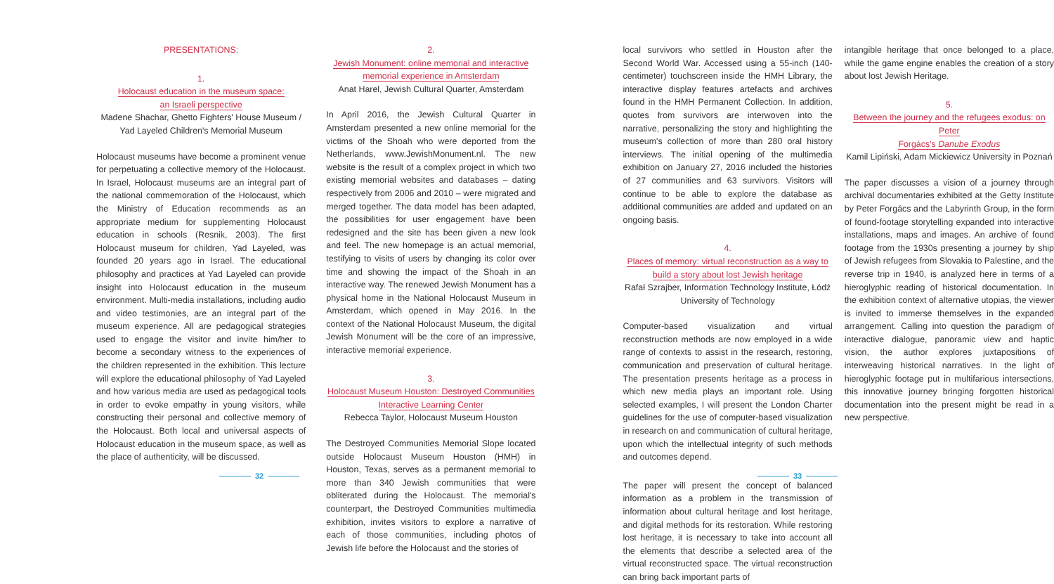PRESENTATIONS:
1.
Holocaust education in the museum space:
an Israeli perspective
Madene Shachar, Ghetto Fighters' House Museum / Yad Layeled Children's Memorial Museum
Holocaust museums have become a prominent venue for perpetuating a collective memory of the Holocaust. In Israel, Holocaust museums are an integral part of the national commemoration of the Holocaust, which the Ministry of Education recommends as an appropriate medium for supplementing Holocaust education in schools (Resnik, 2003). The first Holocaust museum for children, Yad Layeled, was founded 20 years ago in Israel. The educational philosophy and practices at Yad Layeled can provide insight into Holocaust education in the museum environment. Multi-media installations, including audio and video testimonies, are an integral part of the museum experience. All are pedagogical strategies used to engage the visitor and invite him/her to become a secondary witness to the experiences of the children represented in the exhibition. This lecture will explore the educational philosophy of Yad Layeled and how various media are used as pedagogical tools in order to evoke empathy in young visitors, while constructing their personal and collective memory of the Holocaust. Both local and universal aspects of Holocaust education in the museum space, as well as the place of authenticity, will be discussed.
2.
Jewish Monument: online memorial and interactive
memorial experience in Amsterdam
Anat Harel, Jewish Cultural Quarter, Amsterdam
In April 2016, the Jewish Cultural Quarter in Amsterdam presented a new online memorial for the victims of the Shoah who were deported from the Netherlands, www.JewishMonument.nl. The new website is the result of a complex project in which two existing memorial websites and databases – dating respectively from 2006 and 2010 – were migrated and merged together. The data model has been adapted, the possibilities for user engagement have been redesigned and the site has been given a new look and feel. The new homepage is an actual memorial, testifying to visits of users by changing its color over time and showing the impact of the Shoah in an interactive way. The renewed Jewish Monument has a physical home in the National Holocaust Museum in Amsterdam, which opened in May 2016. In the context of the National Holocaust Museum, the digital Jewish Monument will be the core of an impressive, interactive memorial experience.
3.
Holocaust Museum Houston: Destroyed Communities
Interactive Learning Center
Rebecca Taylor, Holocaust Museum Houston
The Destroyed Communities Memorial Slope located outside Holocaust Museum Houston (HMH) in Houston, Texas, serves as a permanent memorial to more than 340 Jewish communities that were obliterated during the Holocaust. The memorial's counterpart, the Destroyed Communities multimedia exhibition, invites visitors to explore a narrative of each of those communities, including photos of Jewish life before the Holocaust and the stories of
local survivors who settled in Houston after the Second World War. Accessed using a 55-inch (140-centimeter) touchscreen inside the HMH Library, the interactive display features artefacts and archives found in the HMH Permanent Collection. In addition, quotes from survivors are interwoven into the narrative, personalizing the story and highlighting the museum's collection of more than 280 oral history interviews. The initial opening of the multimedia exhibition on January 27, 2016 included the histories of 27 communities and 63 survivors. Visitors will continue to be able to explore the database as additional communities are added and updated on an ongoing basis.
4.
Places of memory: virtual reconstruction as a way to
build a story about lost Jewish heritage
Rafał Szrajber, Information Technology Institute, Łódź University of Technology
Computer-based visualization and virtual reconstruction methods are now employed in a wide range of contexts to assist in the research, restoring, communication and preservation of cultural heritage. The presentation presents heritage as a process in which new media plays an important role. Using selected examples, I will present the London Charter guidelines for the use of computer-based visualization in research on and communication of cultural heritage, upon which the intellectual integrity of such methods and outcomes depend.
The paper will present the concept of balanced information as a problem in the transmission of information about cultural heritage and lost heritage, and digital methods for its restoration. While restoring lost heritage, it is necessary to take into account all the elements that describe a selected area of the virtual reconstructed space. The virtual reconstruction can bring back important parts of
intangible heritage that once belonged to a place, while the game engine enables the creation of a story about lost Jewish Heritage.
5.
Between the journey and the refugees exodus: on Peter
Forgács's Danube Exodus
Kamil Lipiński, Adam Mickiewicz University in Poznań
The paper discusses a vision of a journey through archival documentaries exhibited at the Getty Institute by Peter Forgács and the Labyrinth Group, in the form of found-footage storytelling expanded into interactive installations, maps and images. An archive of found footage from the 1930s presenting a journey by ship of Jewish refugees from Slovakia to Palestine, and the reverse trip in 1940, is analyzed here in terms of a hieroglyphic reading of historical documentation. In the exhibition context of alternative utopias, the viewer is invited to immerse themselves in the expanded arrangement. Calling into question the paradigm of interactive dialogue, panoramic view and haptic vision, the author explores juxtapositions of interweaving historical narratives. In the light of hieroglyphic footage put in multifarious intersections, this innovative journey bringing forgotten historical documentation into the present might be read in a new perspective.
32 33